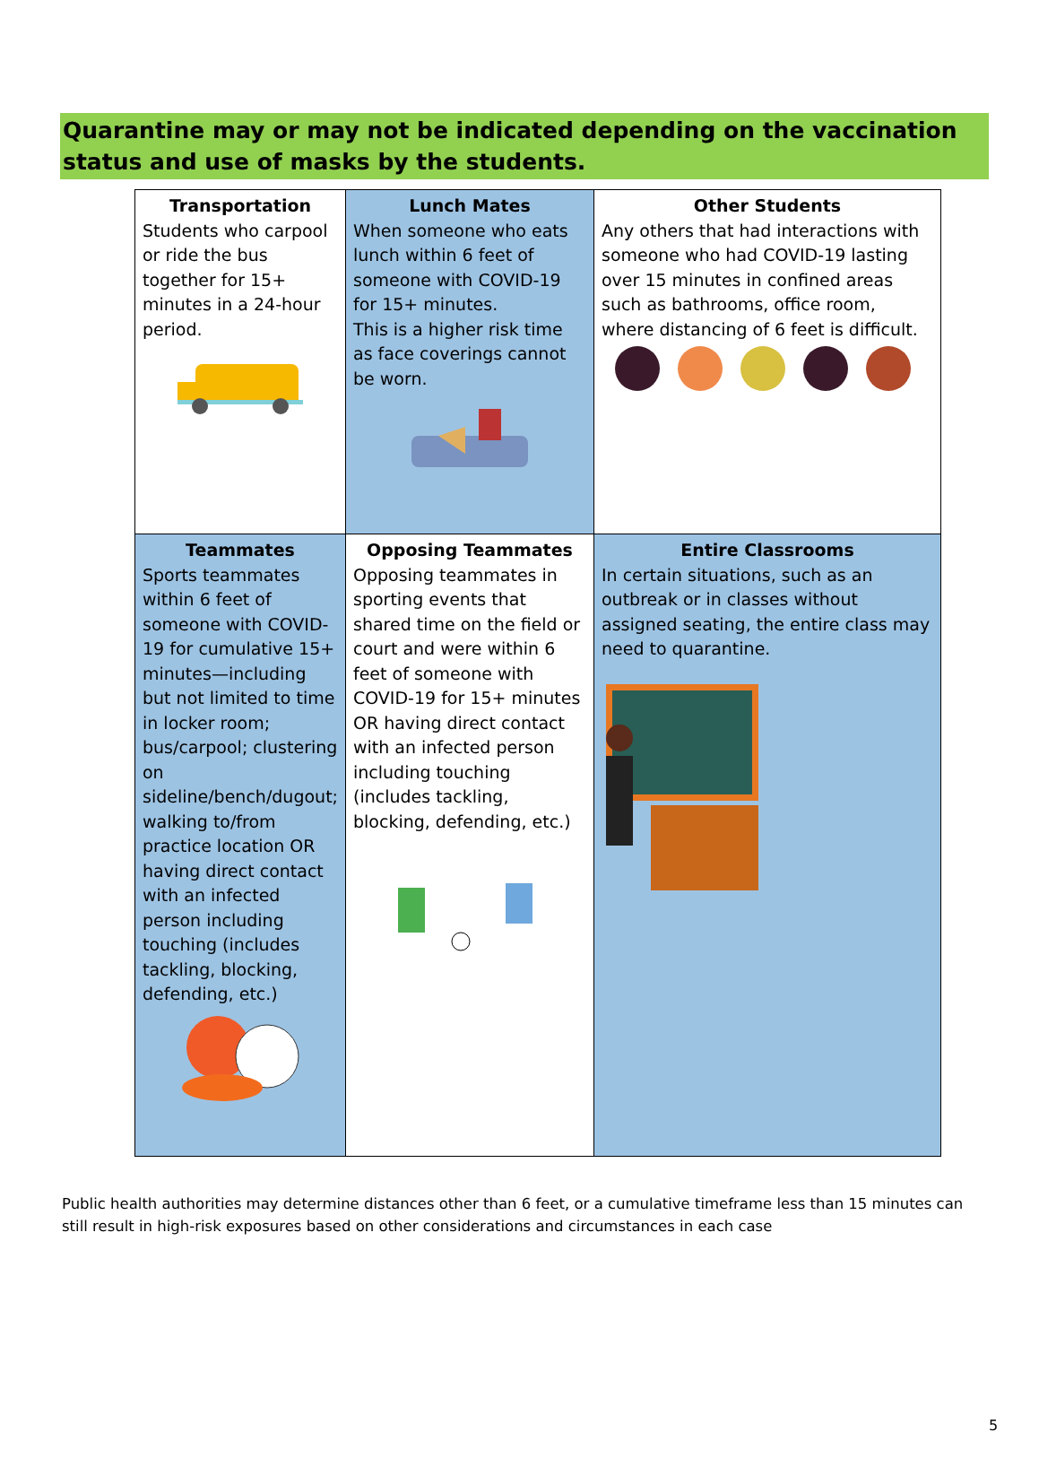Quarantine may or may not be indicated depending on the vaccination status and use of masks by the students.
| Transportation Students who carpool or ride the bus together for 15+ minutes in a 24-hour period. | Lunch Mates When someone who eats lunch within 6 feet of someone with COVID-19 for 15+ minutes. This is a higher risk time as face coverings cannot be worn. | Other Students Any others that had interactions with someone who had COVID-19 lasting over 15 minutes in confined areas such as bathrooms, office room, where distancing of 6 feet is difficult. |
| Teammates Sports teammates within 6 feet of someone with COVID-19 for cumulative 15+ minutes—including but not limited to time in locker room; bus/carpool; clustering on sideline/bench/dugout; walking to/from practice location OR having direct contact with an infected person including touching (includes tackling, blocking, defending, etc.) | Opposing Teammates Opposing teammates in sporting events that shared time on the field or court and were within 6 feet of someone with COVID-19 for 15+ minutes OR having direct contact with an infected person including touching (includes tackling, blocking, defending, etc.) | Entire Classrooms In certain situations, such as an outbreak or in classes without assigned seating, the entire class may need to quarantine. |
Public health authorities may determine distances other than 6 feet, or a cumulative timeframe less than 15 minutes can still result in high-risk exposures based on other considerations and circumstances in each case
5